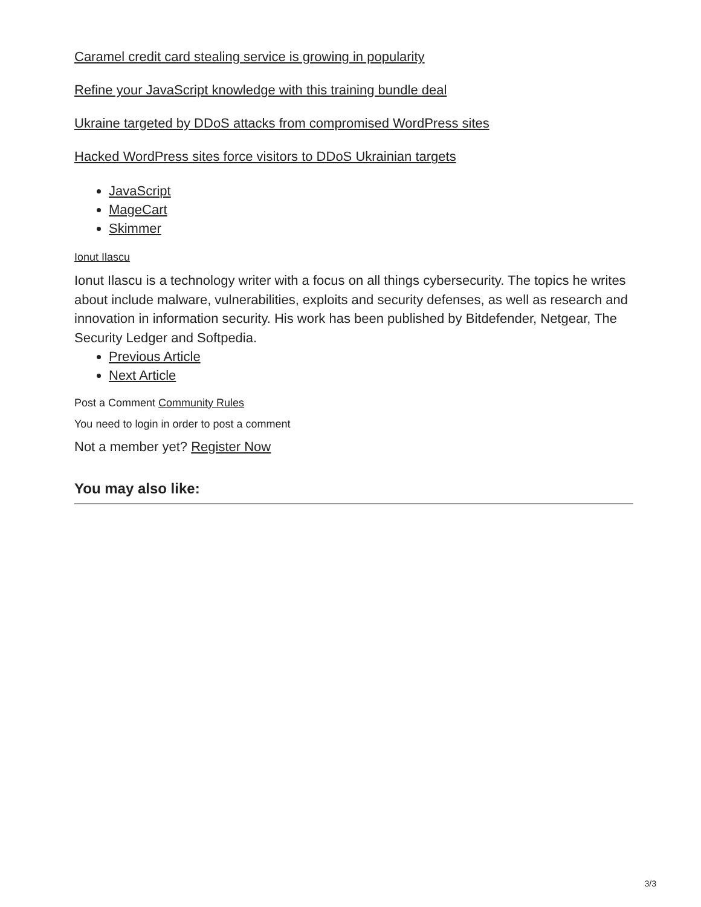Caramel credit card stealing service is growing in popularity
Refine your JavaScript knowledge with this training bundle deal
Ukraine targeted by DDoS attacks from compromised WordPress sites
Hacked WordPress sites force visitors to DDoS Ukrainian targets
JavaScript
MageCart
Skimmer
Ionut Ilascu
Ionut Ilascu is a technology writer with a focus on all things cybersecurity. The topics he writes about include malware, vulnerabilities, exploits and security defenses, as well as research and innovation in information security. His work has been published by Bitdefender, Netgear, The Security Ledger and Softpedia.
Previous Article
Next Article
Post a Comment Community Rules
You need to login in order to post a comment
Not a member yet? Register Now
You may also like:
3/3